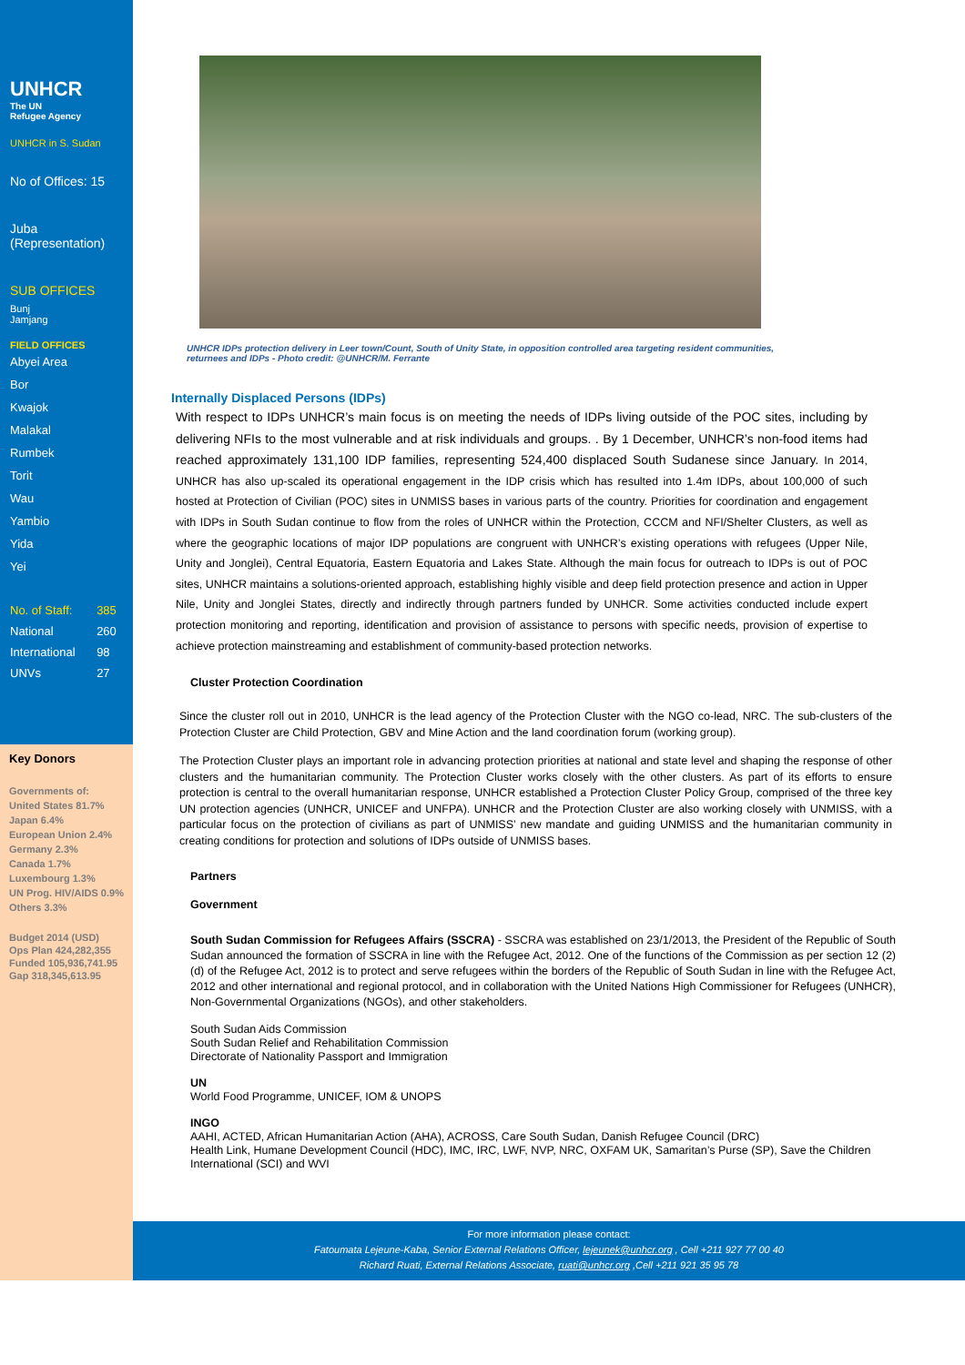UNHCR
The UN
Refugee Agency
UNHCR in S. Sudan
No of Offices: 15
Juba
(Representation)
SUB OFFICES
Bunj
Jamjang
FIELD OFFICES
Abyei Area
Bor
Kwajok
Malakal
Rumbek
Torit
Wau
Yambio
Yida
Yei
| No. of Staff: | 385 |
| National | 260 |
| International | 98 |
| UNVs | 27 |
Key Donors
Governments of:
United States 81.7%
Japan 6.4%
European Union 2.4%
Germany 2.3%
Canada 1.7%
Luxembourg 1.3%
UN Prog. HIV/AIDS 0.9%
Others 3.3%
Budget 2014 (USD)
Ops Plan 424,282,355
Funded 105,936,741.95
Gap 318,345,613.95
UNHCR IDPs protection delivery in Leer town/Count, South of Unity State, in opposition controlled area targeting resident communities, returnees and IDPs - Photo credit: @UNHCR/M. Ferrante
Internally Displaced Persons (IDPs)
With respect to IDPs UNHCR’s main focus is on meeting the needs of IDPs living outside of the POC sites, including by delivering NFIs to the most vulnerable and at risk individuals and groups. . By 1 December, UNHCR’s non-food items had reached approximately 131,100 IDP families, representing 524,400 displaced South Sudanese since January. In 2014, UNHCR has also up-scaled its operational engagement in the IDP crisis which has resulted into 1.4m IDPs, about 100,000 of such hosted at Protection of Civilian (POC) sites in UNMISS bases in various parts of the country. Priorities for coordination and engagement with IDPs in South Sudan continue to flow from the roles of UNHCR within the Protection, CCCM and NFI/Shelter Clusters, as well as where the geographic locations of major IDP populations are congruent with UNHCR’s existing operations with refugees (Upper Nile, Unity and Jonglei), Central Equatoria, Eastern Equatoria and Lakes State. Although the main focus for outreach to IDPs is out of POC sites, UNHCR maintains a solutions-oriented approach, establishing highly visible and deep field protection presence and action in Upper Nile, Unity and Jonglei States, directly and indirectly through partners funded by UNHCR. Some activities conducted include expert protection monitoring and reporting, identification and provision of assistance to persons with specific needs, provision of expertise to achieve protection mainstreaming and establishment of community-based protection networks.
Cluster Protection Coordination
Since the cluster roll out in 2010, UNHCR is the lead agency of the Protection Cluster with the NGO co-lead, NRC. The sub-clusters of the Protection Cluster are Child Protection, GBV and Mine Action and the land coordination forum (working group).
The Protection Cluster plays an important role in advancing protection priorities at national and state level and shaping the response of other clusters and the humanitarian community. The Protection Cluster works closely with the other clusters. As part of its efforts to ensure protection is central to the overall humanitarian response, UNHCR established a Protection Cluster Policy Group, comprised of the three key UN protection agencies (UNHCR, UNICEF and UNFPA). UNHCR and the Protection Cluster are also working closely with UNMISS, with a particular focus on the protection of civilians as part of UNMISS’ new mandate and guiding UNMISS and the humanitarian community in creating conditions for protection and solutions of IDPs outside of UNMISS bases.
Partners
Government
South Sudan Commission for Refugees Affairs (SSCRA) - SSCRA was established on 23/1/2013, the President of the Republic of South Sudan announced the formation of SSCRA in line with the Refugee Act, 2012. One of the functions of the Commission as per section 12 (2) (d) of the Refugee Act, 2012 is to protect and serve refugees within the borders of the Republic of South Sudan in line with the Refugee Act, 2012 and other international and regional protocol, and in collaboration with the United Nations High Commissioner for Refugees (UNHCR), Non-Governmental Organizations (NGOs), and other stakeholders.
South Sudan Aids Commission
South Sudan Relief and Rehabilitation Commission
Directorate of Nationality Passport and Immigration
UN
World Food Programme, UNICEF, IOM & UNOPS
INGO
AAHI, ACTED, African Humanitarian Action (AHA), ACROSS, Care South Sudan, Danish Refugee Council (DRC)
Health Link, Humane Development Council (HDC), IMC, IRC, LWF, NVP, NRC, OXFAM UK, Samaritan’s Purse (SP), Save the Children International (SCI) and WVI
For more information please contact:
Fatoumata Lejeune-Kaba, Senior External Relations Officer, lejeunek@unhcr.org , Cell +211 927 77 00 40
Richard Ruati, External Relations Associate, ruati@unhcr.org ,Cell +211 921 35 95 78